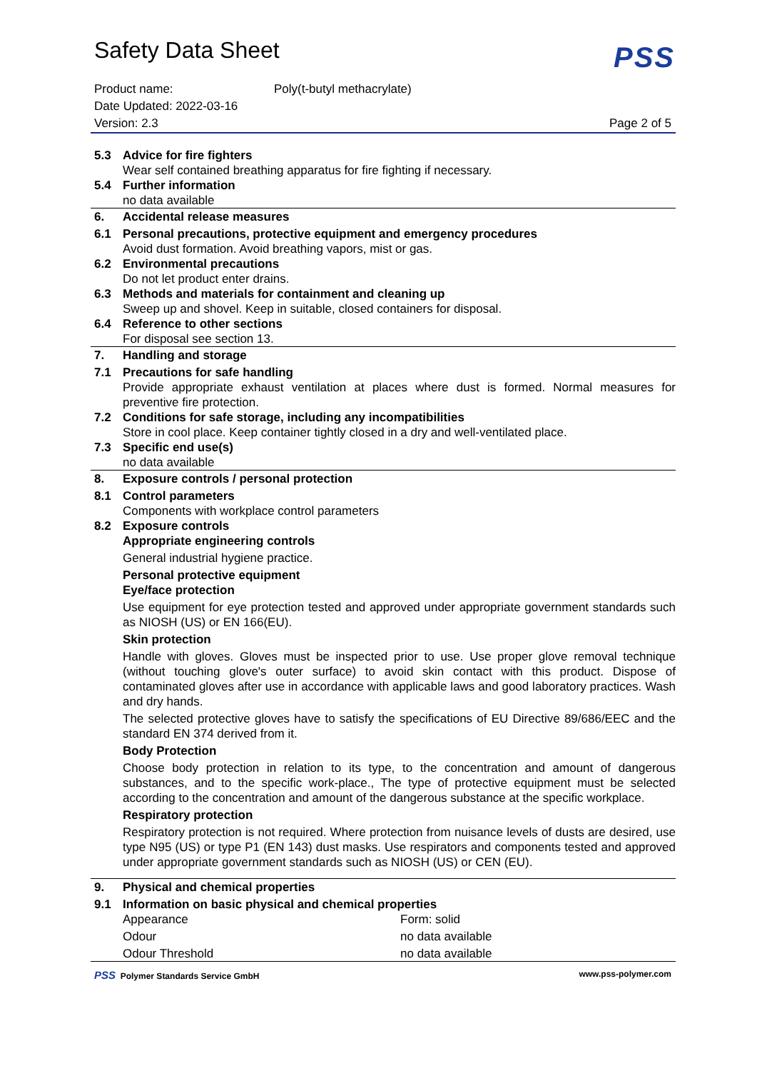PSS
Safety Data Sheet
Product name: Poly(t-butyl methacrylate)
Date Updated: 2022-03-16
Version: 2.3 Page 2 of 5
| 5.3 | Advice for fire fighters |
| | Wear self contained breathing apparatus for fire fighting if necessary. |
| 5.4 | Further information |
| | no data available |
| 6. | Accidental release measures |
| 6.1 | Personal precautions, protective equipment and emergency procedures |
| | Avoid dust formation. Avoid breathing vapors, mist or gas. |
| 6.2 | Environmental precautions |
| | Do not let product enter drains. |
| 6.3 | Methods and materials for containment and cleaning up |
| | Sweep up and shovel. Keep in suitable, closed containers for disposal. |
| 6.4 | Reference to other sections |
| | For disposal see section 13. |
| 7. | Handling and storage |
| 7.1 | Precautions for safe handling |
| | Provide appropriate exhaust ventilation at places where dust is formed. Normal measures for preventive fire protection. |
| 7.2 | Conditions for safe storage, including any incompatibilities |
| | Store in cool place. Keep container tightly closed in a dry and well-ventilated place. |
| 7.3 | Specific end use(s) |
| | no data available |
| 8. | Exposure controls / personal protection |
| 8.1 | Control parameters |
| | Components with workplace control parameters |
| 8.2 | Exposure controls |
| | Appropriate engineering controls |
| | General industrial hygiene practice. |
| | Personal protective equipment |
| | Eye/face protection |
| | Use equipment for eye protection tested and approved under appropriate government standards such as NIOSH (US) or EN 166(EU). |
| | Skin protection |
| | Handle with gloves. Gloves must be inspected prior to use. Use proper glove removal technique (without touching glove's outer surface) to avoid skin contact with this product. Dispose of contaminated gloves after use in accordance with applicable laws and good laboratory practices. Wash and dry hands. |
| | The selected protective gloves have to satisfy the specifications of EU Directive 89/686/EEC and the standard EN 374 derived from it. |
| | Body Protection |
| | Choose body protection in relation to its type, to the concentration and amount of dangerous substances, and to the specific work-place., The type of protective equipment must be selected according to the concentration and amount of the dangerous substance at the specific workplace. |
| | Respiratory protection |
| | Respiratory protection is not required. Where protection from nuisance levels of dusts are desired, use type N95 (US) or type P1 (EN 143) dust masks. Use respirators and components tested and approved under appropriate government standards such as NIOSH (US) or CEN (EU). |
| 9. | Physical and chemical properties |
| 9.1 | Information on basic physical and chemical properties |
| | Appearance | Form: solid |
| | Odour | no data available |
| | Odour Threshold | no data available |
PSS Polymer Standards Service GmbH www.pss-polymer.com